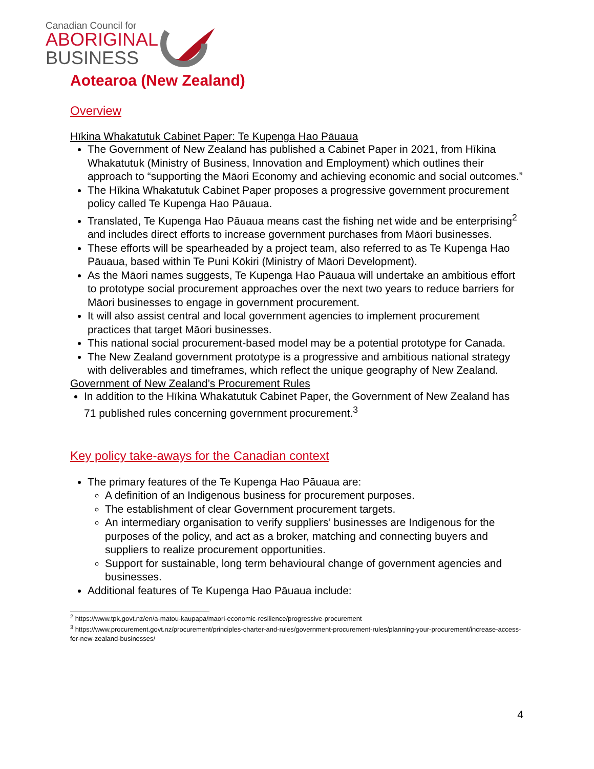Canadian Council for
ABORIGINAL
BUSINESS
Aotearoa (New Zealand)
Overview
Hīkina Whakatutuk Cabinet Paper: Te Kupenga Hao Pāuaua
The Government of New Zealand has published a Cabinet Paper in 2021, from Hīkina Whakatutuk (Ministry of Business, Innovation and Employment) which outlines their approach to “supporting the Māori Economy and achieving economic and social outcomes.”
The Hīkina Whakatutuk Cabinet Paper proposes a progressive government procurement policy called Te Kupenga Hao Pāuaua.
Translated, Te Kupenga Hao Pāuaua means cast the fishing net wide and be enterprising<sup>2</sup> and includes direct efforts to increase government purchases from Māori businesses.
These efforts will be spearheaded by a project team, also referred to as Te Kupenga Hao Pāuaua, based within Te Puni Kōkiri (Ministry of Māori Development).
As the Māori names suggests, Te Kupenga Hao Pāuaua will undertake an ambitious effort to prototype social procurement approaches over the next two years to reduce barriers for Māori businesses to engage in government procurement.
It will also assist central and local government agencies to implement procurement practices that target Māori businesses.
This national social procurement-based model may be a potential prototype for Canada.
The New Zealand government prototype is a progressive and ambitious national strategy with deliverables and timeframes, which reflect the unique geography of New Zealand.
Government of New Zealand’s Procurement Rules
In addition to the Hīkina Whakatutuk Cabinet Paper, the Government of New Zealand has 71 published rules concerning government procurement.<sup>3</sup>
Key policy take-aways for the Canadian context
The primary features of the Te Kupenga Hao Pāuaua are:
A definition of an Indigenous business for procurement purposes.
The establishment of clear Government procurement targets.
An intermediary organisation to verify suppliers’ businesses are Indigenous for the purposes of the policy, and act as a broker, matching and connecting buyers and suppliers to realize procurement opportunities.
Support for sustainable, long term behavioural change of government agencies and businesses.
Additional features of Te Kupenga Hao Pāuaua include:
<sup>2</sup> https://www.tpk.govt.nz/en/a-matou-kaupapa/maori-economic-resilience/progressive-procurement
<sup>3</sup> https://www.procurement.govt.nz/procurement/principles-charter-and-rules/government-procurement-rules/planning-your-procurement/increase-access-for-new-zealand-businesses/
4